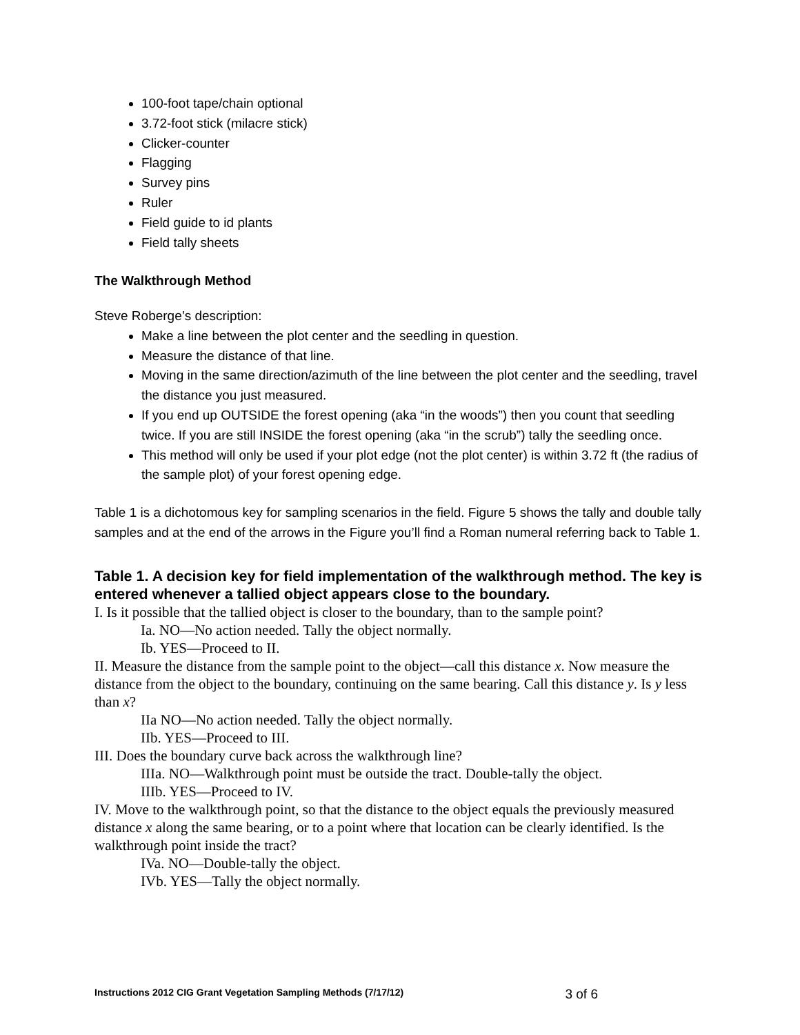100-foot tape/chain optional
3.72-foot stick (milacre stick)
Clicker-counter
Flagging
Survey pins
Ruler
Field guide to id plants
Field tally sheets
The Walkthrough Method
Steve Roberge’s description:
Make a line between the plot center and the seedling in question.
Measure the distance of that line.
Moving in the same direction/azimuth of the line between the plot center and the seedling, travel the distance you just measured.
If you end up OUTSIDE the forest opening (aka “in the woods”) then you count that seedling twice. If you are still INSIDE the forest opening (aka “in the scrub”) tally the seedling once.
This method will only be used if your plot edge (not the plot center) is within 3.72 ft (the radius of the sample plot) of your forest opening edge.
Table 1 is a dichotomous key for sampling scenarios in the field. Figure 5 shows the tally and double tally samples and at the end of the arrows in the Figure you’ll find a Roman numeral referring back to Table 1.
Table 1. A decision key for field implementation of the walkthrough method. The key is entered whenever a tallied object appears close to the boundary.
I. Is it possible that the tallied object is closer to the boundary, than to the sample point?
Ia. NO—No action needed. Tally the object normally.
Ib. YES—Proceed to II.
II. Measure the distance from the sample point to the object—call this distance x. Now measure the distance from the object to the boundary, continuing on the same bearing. Call this distance y. Is y less than x?
IIa NO—No action needed. Tally the object normally.
IIb. YES—Proceed to III.
III. Does the boundary curve back across the walkthrough line?
IIIa. NO—Walkthrough point must be outside the tract. Double-tally the object.
IIIb. YES—Proceed to IV.
IV. Move to the walkthrough point, so that the distance to the object equals the previously measured distance x along the same bearing, or to a point where that location can be clearly identified. Is the walkthrough point inside the tract?
IVa. NO—Double-tally the object.
IVb. YES—Tally the object normally.
Instructions 2012 CIG Grant Vegetation Sampling Methods (7/17/12) 3 of 6